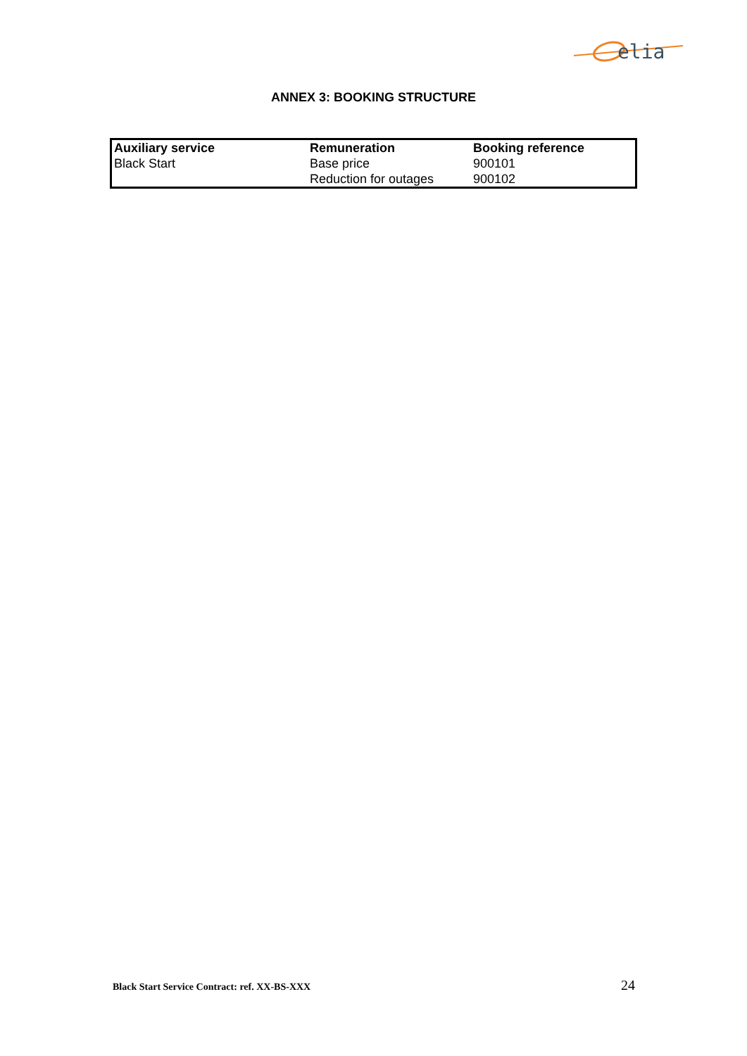elia
ANNEX 3: BOOKING STRUCTURE
| Auxiliary service | Remuneration | Booking reference |
| --- | --- | --- |
| Black Start | Base price | 900101 |
| | Reduction for outages | 900102 |
Black Start Service Contract: ref. XX-BS-XXX 24